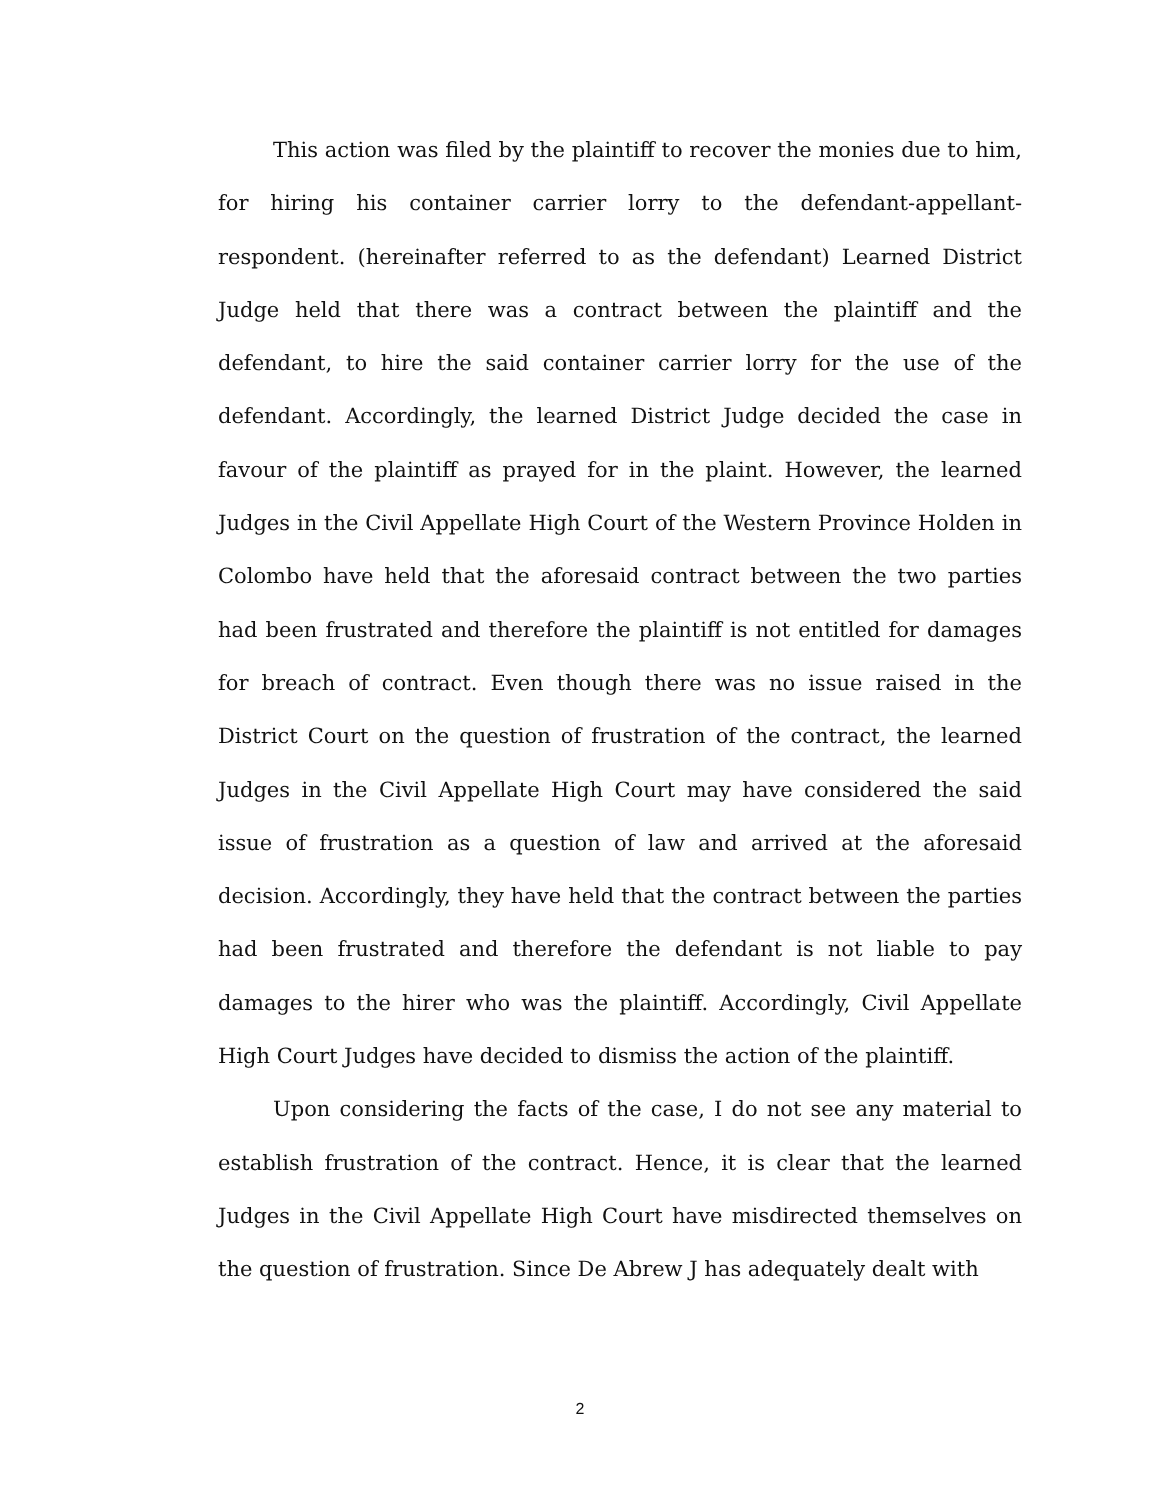This action was filed by the plaintiff to recover the monies due to him, for hiring his container carrier lorry to the defendant-appellant-respondent. (hereinafter referred to as the defendant) Learned District Judge held that there was a contract between the plaintiff and the defendant, to hire the said container carrier lorry for the use of the defendant. Accordingly, the learned District Judge decided the case in favour of the plaintiff as prayed for in the plaint. However, the learned Judges in the Civil Appellate High Court of the Western Province Holden in Colombo have held that the aforesaid contract between the two parties had been frustrated and therefore the plaintiff is not entitled for damages for breach of contract. Even though there was no issue raised in the District Court on the question of frustration of the contract, the learned Judges in the Civil Appellate High Court may have considered the said issue of frustration as a question of law and arrived at the aforesaid decision. Accordingly, they have held that the contract between the parties had been frustrated and therefore the defendant is not liable to pay damages to the hirer who was the plaintiff. Accordingly, Civil Appellate High Court Judges have decided to dismiss the action of the plaintiff.
Upon considering the facts of the case, I do not see any material to establish frustration of the contract. Hence, it is clear that the learned Judges in the Civil Appellate High Court have misdirected themselves on the question of frustration. Since De Abrew J has adequately dealt with
2